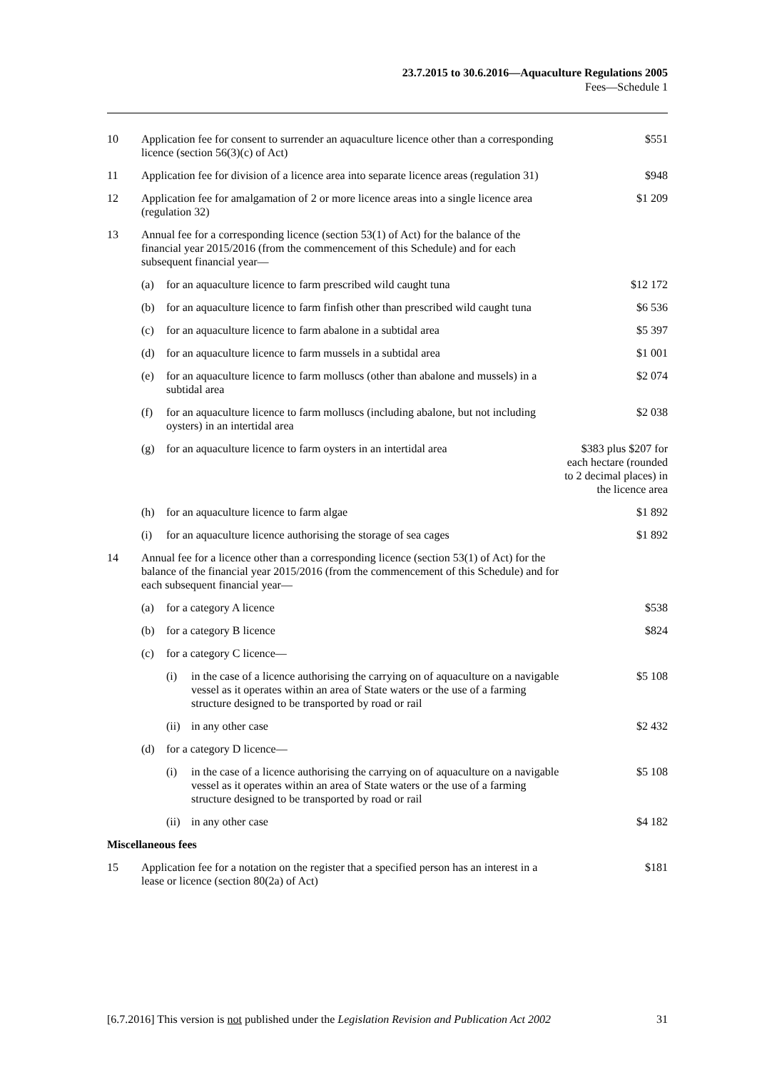23.7.2015 to 30.6.2016—Aquaculture Regulations 2005
Fees—Schedule 1
| 10 | Application fee for consent to surrender an aquaculture licence other than a corresponding licence (section 56(3)(c) of Act) | | | $551 |
| 11 | Application fee for division of a licence area into separate licence areas (regulation 31) | | | $948 |
| 12 | Application fee for amalgamation of 2 or more licence areas into a single licence area (regulation 32) | | | $1 209 |
| 13 | Annual fee for a corresponding licence (section 53(1) of Act) for the balance of the financial year 2015/2016 (from the commencement of this Schedule) and for each subsequent financial year— | | | |
| | (a) | for an aquaculture licence to farm prescribed wild caught tuna | | $12 172 |
| | (b) | for an aquaculture licence to farm finfish other than prescribed wild caught tuna | | $6 536 |
| | (c) | for an aquaculture licence to farm abalone in a subtidal area | | $5 397 |
| | (d) | for an aquaculture licence to farm mussels in a subtidal area | | $1 001 |
| | (e) | for an aquaculture licence to farm molluscs (other than abalone and mussels) in a subtidal area | | $2 074 |
| | (f) | for an aquaculture licence to farm molluscs (including abalone, but not including oysters) in an intertidal area | | $2 038 |
| | (g) | for an aquaculture licence to farm oysters in an intertidal area | | $383 plus $207 for each hectare (rounded to 2 decimal places) in the licence area |
| | (h) | for an aquaculture licence to farm algae | | $1 892 |
| | (i) | for an aquaculture licence authorising the storage of sea cages | | $1 892 |
| 14 | Annual fee for a licence other than a corresponding licence (section 53(1) of Act) for the balance of the financial year 2015/2016 (from the commencement of this Schedule) and for each subsequent financial year— | | | |
| | (a) | for a category A licence | | $538 |
| | (b) | for a category B licence | | $824 |
| | (c) | for a category C licence— | | |
| | | (i) | in the case of a licence authorising the carrying on of aquaculture on a navigable vessel as it operates within an area of State waters or the use of a farming structure designed to be transported by road or rail | $5 108 |
| | | (ii) | in any other case | $2 432 |
| | (d) | for a category D licence— | | |
| | | (i) | in the case of a licence authorising the carrying on of aquaculture on a navigable vessel as it operates within an area of State waters or the use of a farming structure designed to be transported by road or rail | $5 108 |
| | | (ii) | in any other case | $4 182 |
| Miscellaneous fees | | | | |
| 15 | Application fee for a notation on the register that a specified person has an interest in a lease or licence (section 80(2a) of Act) | | | $181 |
[6.7.2016] This version is not published under the Legislation Revision and Publication Act 2002 31